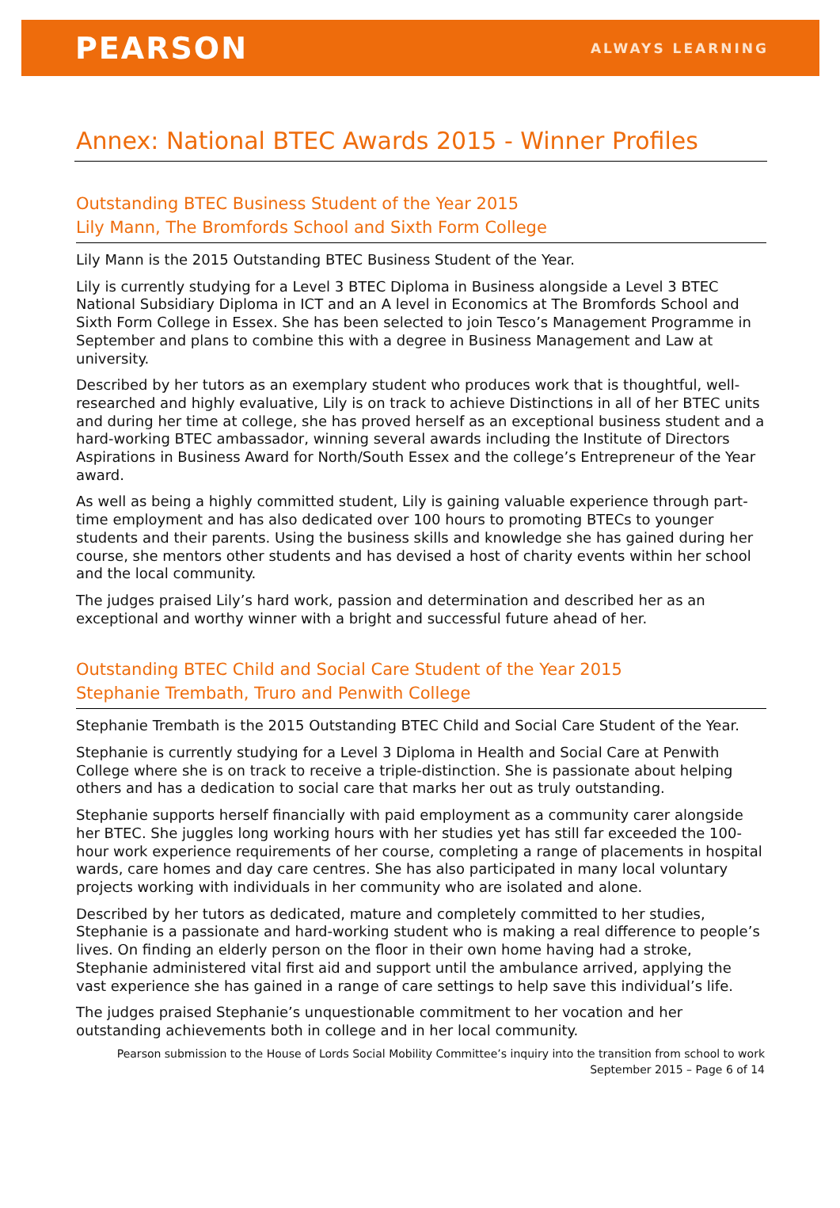PEARSON
ALWAYS LEARNING
Annex: National BTEC Awards 2015 - Winner Profiles
Outstanding BTEC Business Student of the Year 2015
Lily Mann, The Bromfords School and Sixth Form College
Lily Mann is the 2015 Outstanding BTEC Business Student of the Year.
Lily is currently studying for a Level 3 BTEC Diploma in Business alongside a Level 3 BTEC National Subsidiary Diploma in ICT and an A level in Economics at The Bromfords School and Sixth Form College in Essex. She has been selected to join Tesco’s Management Programme in September and plans to combine this with a degree in Business Management and Law at university.
Described by her tutors as an exemplary student who produces work that is thoughtful, well-researched and highly evaluative, Lily is on track to achieve Distinctions in all of her BTEC units and during her time at college, she has proved herself as an exceptional business student and a hard-working BTEC ambassador, winning several awards including the Institute of Directors Aspirations in Business Award for North/South Essex and the college’s Entrepreneur of the Year award.
As well as being a highly committed student, Lily is gaining valuable experience through part-time employment and has also dedicated over 100 hours to promoting BTECs to younger students and their parents. Using the business skills and knowledge she has gained during her course, she mentors other students and has devised a host of charity events within her school and the local community.
The judges praised Lily’s hard work, passion and determination and described her as an exceptional and worthy winner with a bright and successful future ahead of her.
Outstanding BTEC Child and Social Care Student of the Year 2015
Stephanie Trembath, Truro and Penwith College
Stephanie Trembath is the 2015 Outstanding BTEC Child and Social Care Student of the Year.
Stephanie is currently studying for a Level 3 Diploma in Health and Social Care at Penwith College where she is on track to receive a triple-distinction. She is passionate about helping others and has a dedication to social care that marks her out as truly outstanding.
Stephanie supports herself financially with paid employment as a community carer alongside her BTEC. She juggles long working hours with her studies yet has still far exceeded the 100-hour work experience requirements of her course, completing a range of placements in hospital wards, care homes and day care centres. She has also participated in many local voluntary projects working with individuals in her community who are isolated and alone.
Described by her tutors as dedicated, mature and completely committed to her studies, Stephanie is a passionate and hard-working student who is making a real difference to people’s lives. On finding an elderly person on the floor in their own home having had a stroke, Stephanie administered vital first aid and support until the ambulance arrived, applying the vast experience she has gained in a range of care settings to help save this individual’s life.
The judges praised Stephanie’s unquestionable commitment to her vocation and her outstanding achievements both in college and in her local community.
Pearson submission to the House of Lords Social Mobility Committee’s inquiry into the transition from school to work
September 2015 – Page 6 of 14